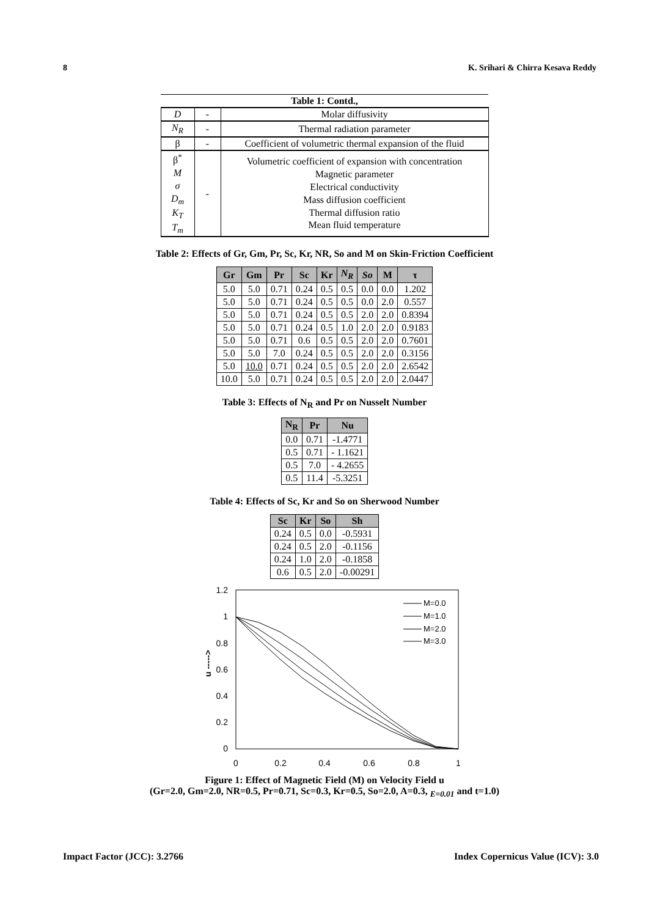8 K. Srihari & Chirra Kesava Reddy
| Table 1: Contd., | | |
| D | - | Molar diffusivity |
| N<sub>R</sub> | - | Thermal radiation parameter |
| β | - | Coefficient of volumetric thermal expansion of the fluid |
| β<sup>*</sup> M σ D<sub>m</sub> K<sub>T</sub> T<sub>m</sub> | - | Volumetric coefficient of expansion with concentration Magnetic parameter Electrical conductivity Mass diffusion coefficient Thermal diffusion ratio Mean fluid temperature |
Table 2: Effects of Gr, Gm, Pr, Sc, Kr, NR, So and M on Skin-Friction Coefficient
| Gr | Gm | Pr | Sc | Kr | N<sub>R</sub> | So | M | τ |
| --- | --- | --- | --- | --- | --- | --- | --- | --- |
| 5.0 | 5.0 | 0.71 | 0.24 | 0.5 | 0.5 | 0.0 | 0.0 | 1.202 |
| 5.0 | 5.0 | 0.71 | 0.24 | 0.5 | 0.5 | 0.0 | 2.0 | 0.557 |
| 5.0 | 5.0 | 0.71 | 0.24 | 0.5 | 0.5 | 2.0 | 2.0 | 0.8394 |
| 5.0 | 5.0 | 0.71 | 0.24 | 0.5 | 1.0 | 2.0 | 2.0 | 0.9183 |
| 5.0 | 5.0 | 0.71 | 0.6 | 0.5 | 0.5 | 2.0 | 2.0 | 0.7601 |
| 5.0 | 5.0 | 7.0 | 0.24 | 0.5 | 0.5 | 2.0 | 2.0 | 0.3156 |
| 5.0 | 10.0 | 0.71 | 0.24 | 0.5 | 0.5 | 2.0 | 2.0 | 2.6542 |
| 10.0 | 5.0 | 0.71 | 0.24 | 0.5 | 0.5 | 2.0 | 2.0 | 2.0447 |
Table 3: Effects of N<sub>R</sub> and Pr on Nusselt Number
| N<sub>R</sub> | Pr | Nu |
| --- | --- | --- |
| 0.0 | 0.71 | -1.4771 |
| 0.5 | 0.71 | - 1.1621 |
| 0.5 | 7.0 | - 4.2655 |
| 0.5 | 11.4 | -5.3251 |
Table 4: Effects of Sc, Kr and So on Sherwood Number
| Sc | Kr | So | Sh |
| --- | --- | --- | --- |
| 0.24 | 0.5 | 0.0 | -0.5931 |
| 0.24 | 0.5 | 2.0 | -0.1156 |
| 0.24 | 1.0 | 2.0 | -0.1858 |
| 0.6 | 0.5 | 2.0 | -0.00291 |
1.2
1
0.8
0.6
0.4
0.2
0
0
0.2
0.4
0.6
0.8
1
u ----->
M=0.0
M=1.0
M=2.0
M=3.0
Figure 1: Effect of Magnetic Field (M) on Velocity Field u
(Gr=2.0, Gm=2.0, NR=0.5, Pr=0.71, Sc=0.3, Kr=0.5, So=2.0, A=0.3, <sub>E=0.01</sub> and t=1.0)
Impact Factor (JCC): 3.2766 Index Copernicus Value (ICV): 3.0